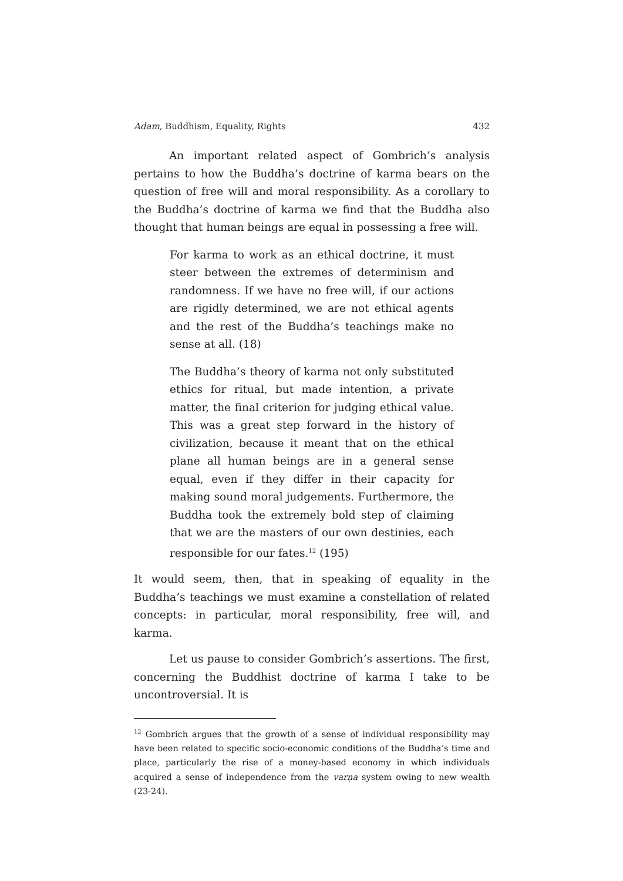Adam, Buddhism, Equality, Rights 432
An important related aspect of Gombrich’s analysis pertains to how the Buddha’s doctrine of karma bears on the question of free will and moral responsibility. As a corollary to the Buddha’s doctrine of karma we find that the Buddha also thought that human beings are equal in possessing a free will.
For karma to work as an ethical doctrine, it must steer between the extremes of determinism and randomness. If we have no free will, if our actions are rigidly determined, we are not ethical agents and the rest of the Buddha’s teachings make no sense at all. (18)
The Buddha’s theory of karma not only substituted ethics for ritual, but made intention, a private matter, the final criterion for judging ethical value. This was a great step forward in the history of civilization, because it meant that on the ethical plane all human beings are in a general sense equal, even if they differ in their capacity for making sound moral judgements. Furthermore, the Buddha took the extremely bold step of claiming that we are the masters of our own destinies, each responsible for our fates.<sup>12</sup> (195)
It would seem, then, that in speaking of equality in the Buddha’s teachings we must examine a constellation of related concepts: in particular, moral responsibility, free will, and karma.
Let us pause to consider Gombrich’s assertions. The first, concerning the Buddhist doctrine of karma I take to be uncontroversial. It is
<sup>12</sup> Gombrich argues that the growth of a sense of individual responsibility may have been related to specific socio-economic conditions of the Buddha’s time and place, particularly the rise of a money-based economy in which individuals acquired a sense of independence from the varṇa system owing to new wealth (23-24).